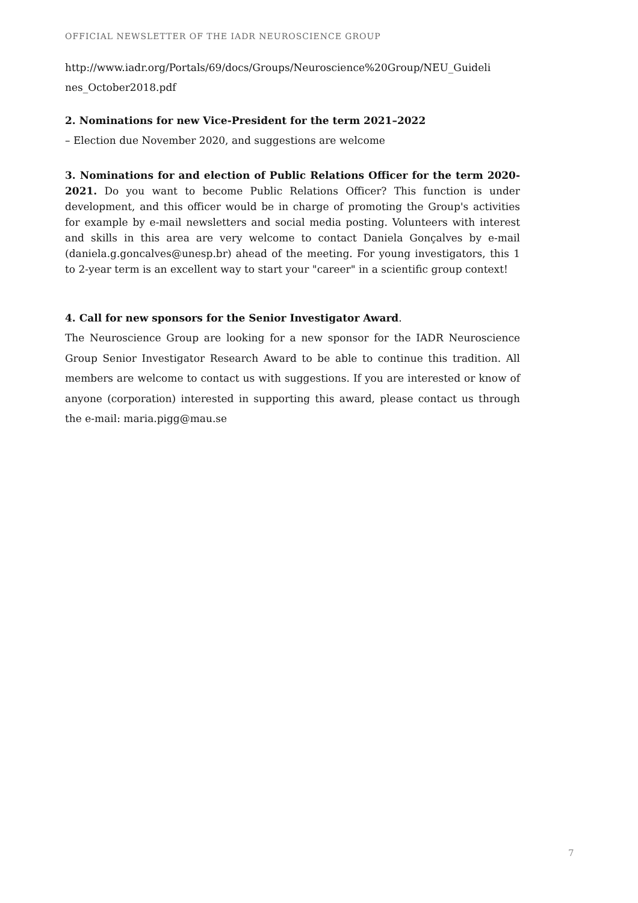OFFICIAL NEWSLETTER OF THE IADR NEUROSCIENCE GROUP
http://www.iadr.org/Portals/69/docs/Groups/Neuroscience%20Group/NEU_Guideli nes_October2018.pdf
2. Nominations for new Vice-President for the term 2021–2022
– Election due November 2020, and suggestions are welcome
3. Nominations for and election of Public Relations Officer for the term 2020-2021. Do you want to become Public Relations Officer? This function is under development, and this officer would be in charge of promoting the Group's activities for example by e-mail newsletters and social media posting. Volunteers with interest and skills in this area are very welcome to contact Daniela Gonçalves by e-mail (daniela.g.goncalves@unesp.br) ahead of the meeting. For young investigators, this 1 to 2-year term is an excellent way to start your "career" in a scientific group context!
4. Call for new sponsors for the Senior Investigator Award.
The Neuroscience Group are looking for a new sponsor for the IADR Neuroscience Group Senior Investigator Research Award to be able to continue this tradition. All members are welcome to contact us with suggestions. If you are interested or know of anyone (corporation) interested in supporting this award, please contact us through the e-mail: maria.pigg@mau.se
7